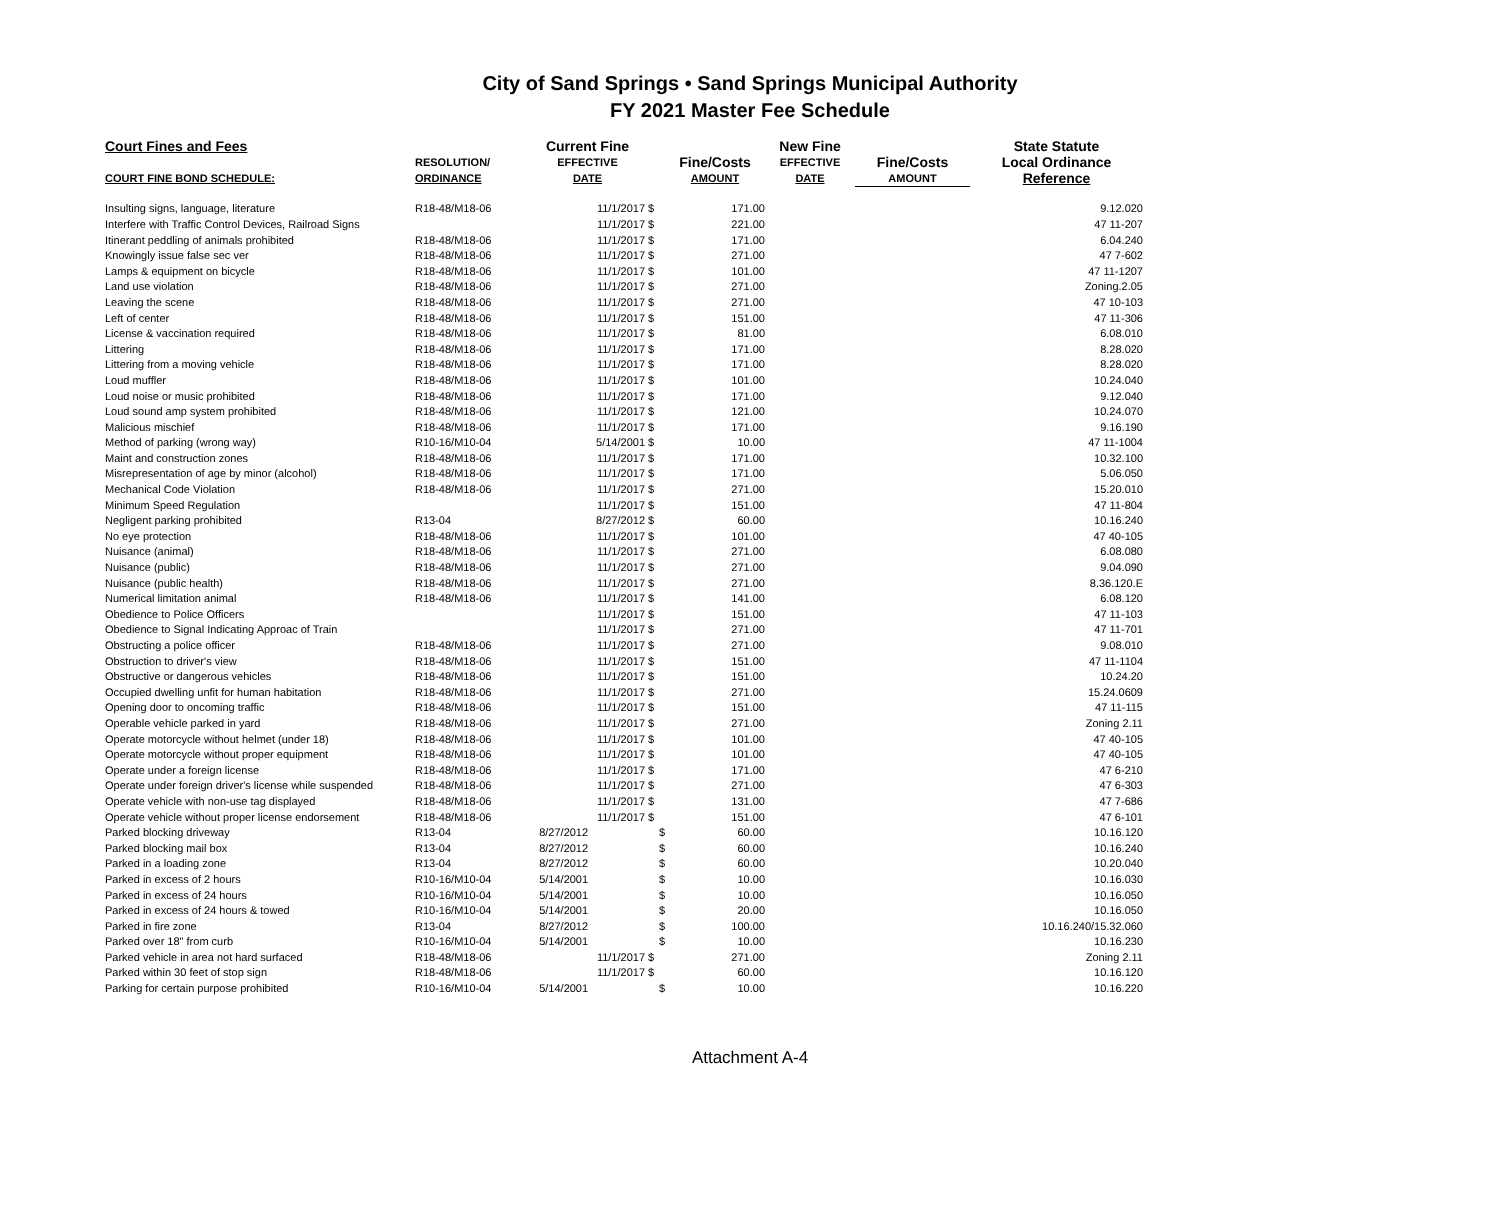City of Sand Springs • Sand Springs Municipal Authority
FY 2021 Master Fee Schedule
| Court Fines and Fees | | Current Fine | | | New Fine | | State Statute |
| --- | --- | --- | --- | --- | --- | --- | --- |
| | RESOLUTION/ | EFFECTIVE | | Fine/Costs | EFFECTIVE | Fine/Costs | Local Ordinance |
| COURT FINE BOND SCHEDULE: | ORDINANCE | DATE | | AMOUNT | DATE | AMOUNT | Reference |
| Insulting signs, language, literature | R18-48/M18-06 | 11/1/2017 | $ | 171.00 | | | 9.12.020 |
| Interfere with Traffic Control Devices, Railroad Signs | | 11/1/2017 | $ | 221.00 | | | 47 11-207 |
| Itinerant peddling of animals prohibited | R18-48/M18-06 | 11/1/2017 | $ | 171.00 | | | 6.04.240 |
| Knowingly issue false sec ver | R18-48/M18-06 | 11/1/2017 | $ | 271.00 | | | 47 7-602 |
| Lamps & equipment on bicycle | R18-48/M18-06 | 11/1/2017 | $ | 101.00 | | | 47 11-1207 |
| Land use violation | R18-48/M18-06 | 11/1/2017 | $ | 271.00 | | | Zoning.2.05 |
| Leaving the scene | R18-48/M18-06 | 11/1/2017 | $ | 271.00 | | | 47 10-103 |
| Left of center | R18-48/M18-06 | 11/1/2017 | $ | 151.00 | | | 47 11-306 |
| License & vaccination required | R18-48/M18-06 | 11/1/2017 | $ | 81.00 | | | 6.08.010 |
| Littering | R18-48/M18-06 | 11/1/2017 | $ | 171.00 | | | 8.28.020 |
| Littering from a moving vehicle | R18-48/M18-06 | 11/1/2017 | $ | 171.00 | | | 8.28.020 |
| Loud muffler | R18-48/M18-06 | 11/1/2017 | $ | 101.00 | | | 10.24.040 |
| Loud noise or music prohibited | R18-48/M18-06 | 11/1/2017 | $ | 171.00 | | | 9.12.040 |
| Loud sound amp system prohibited | R18-48/M18-06 | 11/1/2017 | $ | 121.00 | | | 10.24.070 |
| Malicious mischief | R18-48/M18-06 | 11/1/2017 | $ | 171.00 | | | 9.16.190 |
| Method of parking (wrong way) | R10-16/M10-04 | 5/14/2001 | $ | 10.00 | | | 47 11-1004 |
| Maint and construction zones | R18-48/M18-06 | 11/1/2017 | $ | 171.00 | | | 10.32.100 |
| Misrepresentation of age by minor (alcohol) | R18-48/M18-06 | 11/1/2017 | $ | 171.00 | | | 5.06.050 |
| Mechanical Code Violation | R18-48/M18-06 | 11/1/2017 | $ | 271.00 | | | 15.20.010 |
| Minimum Speed Regulation | | 11/1/2017 | $ | 151.00 | | | 47 11-804 |
| Negligent parking prohibited | R13-04 | 8/27/2012 | $ | 60.00 | | | 10.16.240 |
| No eye protection | R18-48/M18-06 | 11/1/2017 | $ | 101.00 | | | 47 40-105 |
| Nuisance (animal) | R18-48/M18-06 | 11/1/2017 | $ | 271.00 | | | 6.08.080 |
| Nuisance (public) | R18-48/M18-06 | 11/1/2017 | $ | 271.00 | | | 9.04.090 |
| Nuisance (public health) | R18-48/M18-06 | 11/1/2017 | $ | 271.00 | | | 8.36.120.E |
| Numerical limitation animal | R18-48/M18-06 | 11/1/2017 | $ | 141.00 | | | 6.08.120 |
| Obedience to Police Officers | | 11/1/2017 | $ | 151.00 | | | 47 11-103 |
| Obedience to Signal Indicating Approac of Train | | 11/1/2017 | $ | 271.00 | | | 47 11-701 |
| Obstructing a police officer | R18-48/M18-06 | 11/1/2017 | $ | 271.00 | | | 9.08.010 |
| Obstruction to driver's view | R18-48/M18-06 | 11/1/2017 | $ | 151.00 | | | 47 11-1104 |
| Obstructive or dangerous vehicles | R18-48/M18-06 | 11/1/2017 | $ | 151.00 | | | 10.24.20 |
| Occupied dwelling unfit for human habitation | R18-48/M18-06 | 11/1/2017 | $ | 271.00 | | | 15.24.0609 |
| Opening door to oncoming traffic | R18-48/M18-06 | 11/1/2017 | $ | 151.00 | | | 47 11-115 |
| Operable vehicle parked in yard | R18-48/M18-06 | 11/1/2017 | $ | 271.00 | | | Zoning 2.11 |
| Operate motorcycle without helmet (under 18) | R18-48/M18-06 | 11/1/2017 | $ | 101.00 | | | 47 40-105 |
| Operate motorcycle without proper equipment | R18-48/M18-06 | 11/1/2017 | $ | 101.00 | | | 47 40-105 |
| Operate under a foreign license | R18-48/M18-06 | 11/1/2017 | $ | 171.00 | | | 47 6-210 |
| Operate under foreign driver's license while suspended | R18-48/M18-06 | 11/1/2017 | $ | 271.00 | | | 47 6-303 |
| Operate vehicle with non-use tag displayed | R18-48/M18-06 | 11/1/2017 | $ | 131.00 | | | 47 7-686 |
| Operate vehicle without proper license endorsement | R18-48/M18-06 | 11/1/2017 | $ | 151.00 | | | 47 6-101 |
| Parked blocking driveway | R13-04 | 8/27/2012 | $ | 60.00 | | | 10.16.120 |
| Parked blocking mail box | R13-04 | 8/27/2012 | $ | 60.00 | | | 10.16.240 |
| Parked in a loading zone | R13-04 | 8/27/2012 | $ | 60.00 | | | 10.20.040 |
| Parked in excess of 2 hours | R10-16/M10-04 | 5/14/2001 | $ | 10.00 | | | 10.16.030 |
| Parked in excess of 24 hours | R10-16/M10-04 | 5/14/2001 | $ | 10.00 | | | 10.16.050 |
| Parked in excess of 24 hours & towed | R10-16/M10-04 | 5/14/2001 | $ | 20.00 | | | 10.16.050 |
| Parked in fire zone | R13-04 | 8/27/2012 | $ | 100.00 | | | 10.16.240/15.32.060 |
| Parked over 18" from curb | R10-16/M10-04 | 5/14/2001 | $ | 10.00 | | | 10.16.230 |
| Parked vehicle in area not hard surfaced | R18-48/M18-06 | 11/1/2017 | $ | 271.00 | | | Zoning 2.11 |
| Parked within 30 feet of stop sign | R18-48/M18-06 | 11/1/2017 | $ | 60.00 | | | 10.16.120 |
| Parking for certain purpose prohibited | R10-16/M10-04 | 5/14/2001 | $ | 10.00 | | | 10.16.220 |
Attachment A-4